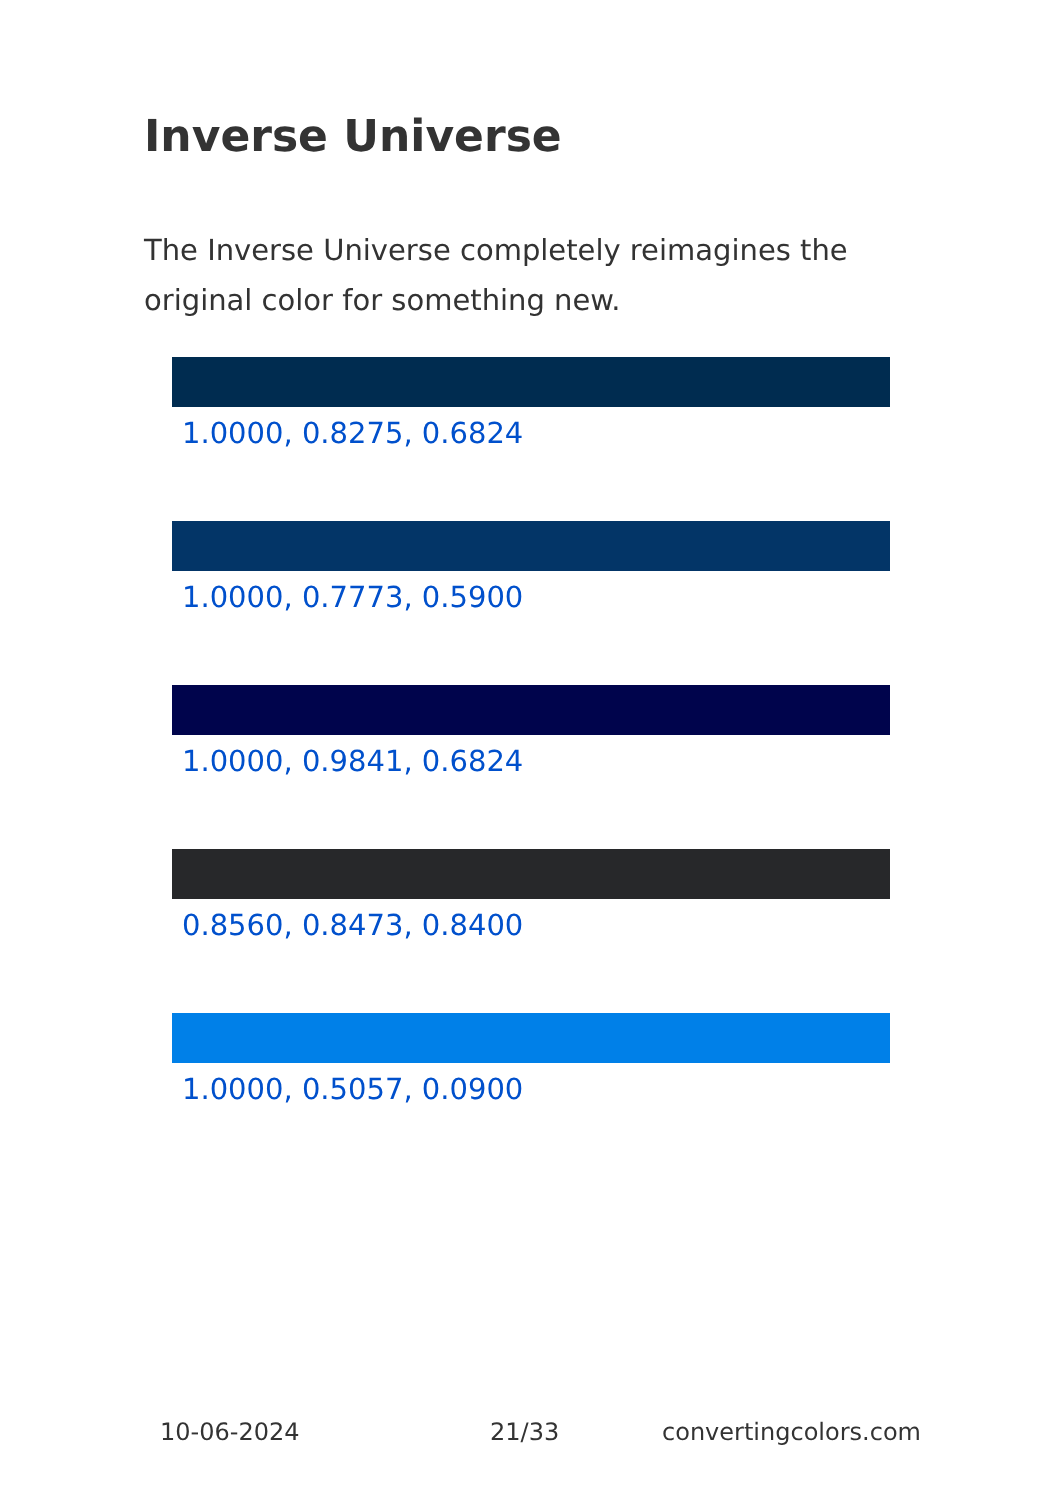Inverse Universe
The Inverse Universe completely reimagines the original color for something new.
1.0000, 0.8275, 0.6824
1.0000, 0.7773, 0.5900
1.0000, 0.9841, 0.6824
0.8560, 0.8473, 0.8400
1.0000, 0.5057, 0.0900
10-06-2024 21/33 convertingcolors.com